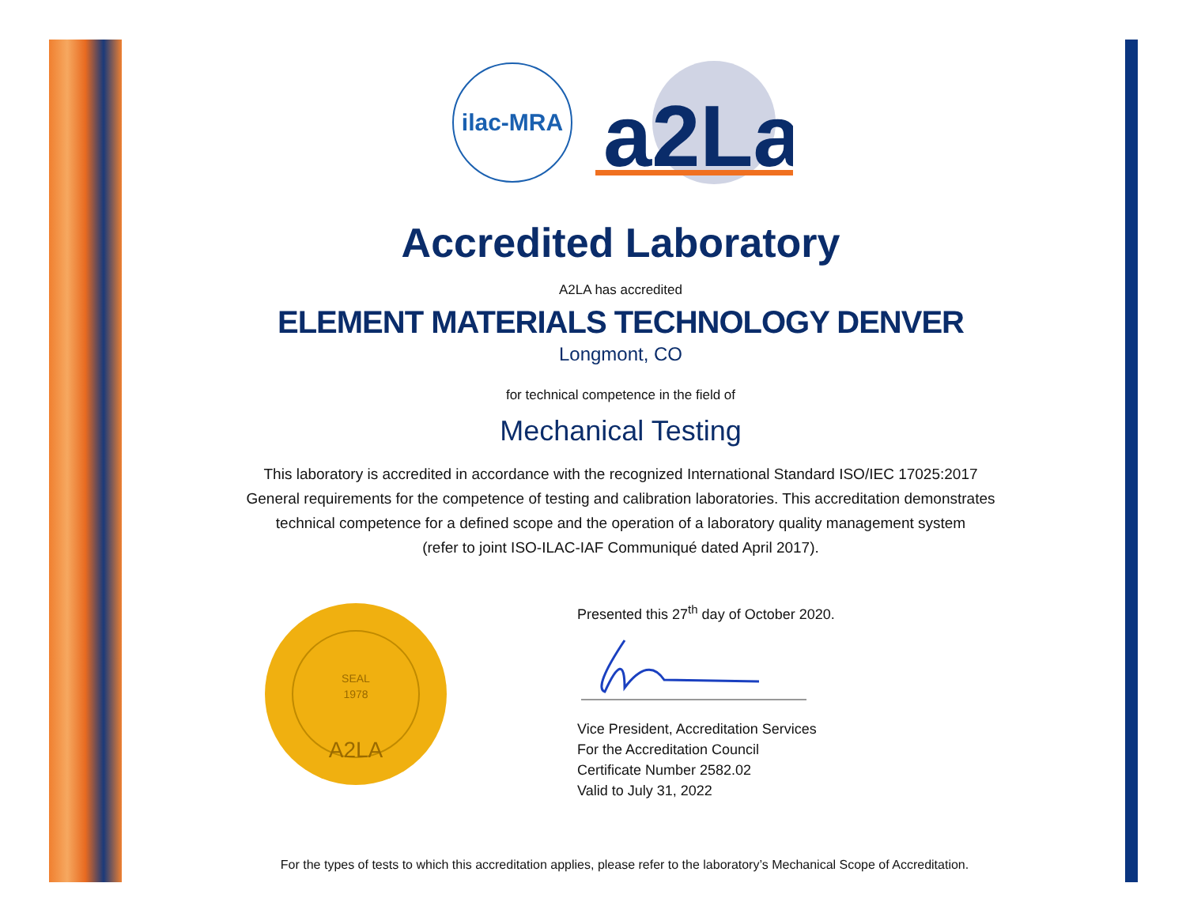ilac-MRA
a2La
Accredited Laboratory
A2LA has accredited
ELEMENT MATERIALS TECHNOLOGY DENVER
Longmont, CO
for technical competence in the field of
Mechanical Testing
This laboratory is accredited in accordance with the recognized International Standard ISO/IEC 17025:2017
General requirements for the competence of testing and calibration laboratories. This accreditation demonstrates
technical competence for a defined scope and the operation of a laboratory quality management system
(refer to joint ISO-ILAC-IAF Communiqué dated April 2017).
SEAL
1978
A2LA
Presented this 27<sup>th</sup> day of October 2020.
Vice President, Accreditation Services
For the Accreditation Council
Certificate Number 2582.02
Valid to July 31, 2022
For the types of tests to which this accreditation applies, please refer to the laboratory’s Mechanical Scope of Accreditation.